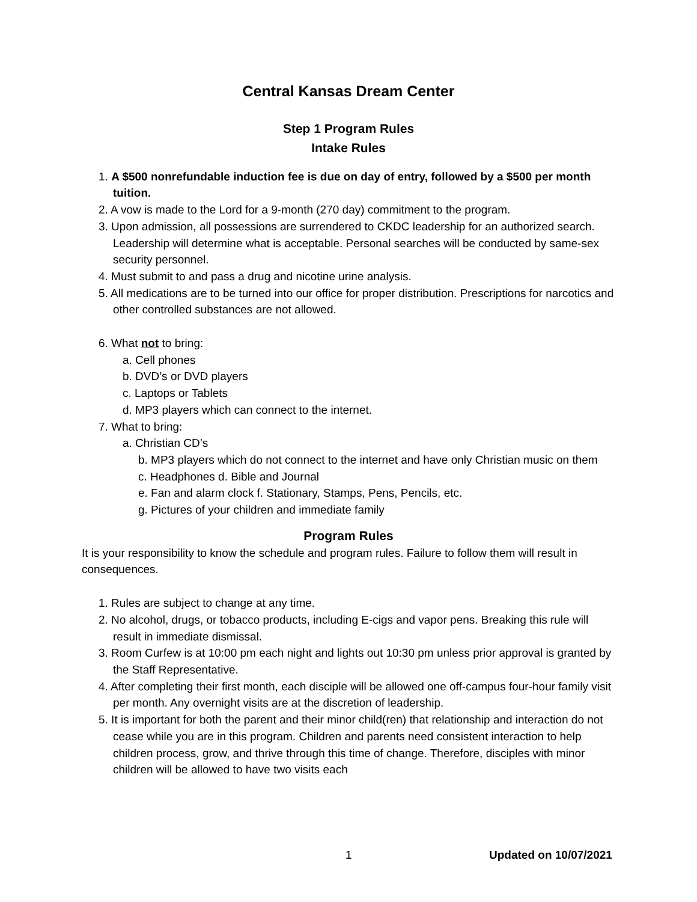Central Kansas Dream Center
Step 1 Program Rules
Intake Rules
1. A $500 nonrefundable induction fee is due on day of entry, followed by a $500 per month tuition.
2. A vow is made to the Lord for a 9-month (270 day) commitment to the program.
3. Upon admission, all possessions are surrendered to CKDC leadership for an authorized search. Leadership will determine what is acceptable. Personal searches will be conducted by same-sex security personnel.
4. Must submit to and pass a drug and nicotine urine analysis.
5. All medications are to be turned into our office for proper distribution. Prescriptions for narcotics and other controlled substances are not allowed.
6. What not to bring:
a. Cell phones
b. DVD’s or DVD players
c. Laptops or Tablets
d. MP3 players which can connect to the internet.
7. What to bring:
a. Christian CD’s
b. MP3 players which do not connect to the internet and have only Christian music on them
c. Headphones d. Bible and Journal
e. Fan and alarm clock f. Stationary, Stamps, Pens, Pencils, etc.
g. Pictures of your children and immediate family
Program Rules
It is your responsibility to know the schedule and program rules. Failure to follow them will result in consequences.
1. Rules are subject to change at any time.
2. No alcohol, drugs, or tobacco products, including E-cigs and vapor pens. Breaking this rule will result in immediate dismissal.
3. Room Curfew is at 10:00 pm each night and lights out 10:30 pm unless prior approval is granted by the Staff Representative.
4. After completing their first month, each disciple will be allowed one off-campus four-hour family visit per month. Any overnight visits are at the discretion of leadership.
5. It is important for both the parent and their minor child(ren) that relationship and interaction do not cease while you are in this program. Children and parents need consistent interaction to help children process, grow, and thrive through this time of change. Therefore, disciples with minor children will be allowed to have two visits each
1 Updated on 10/07/2021